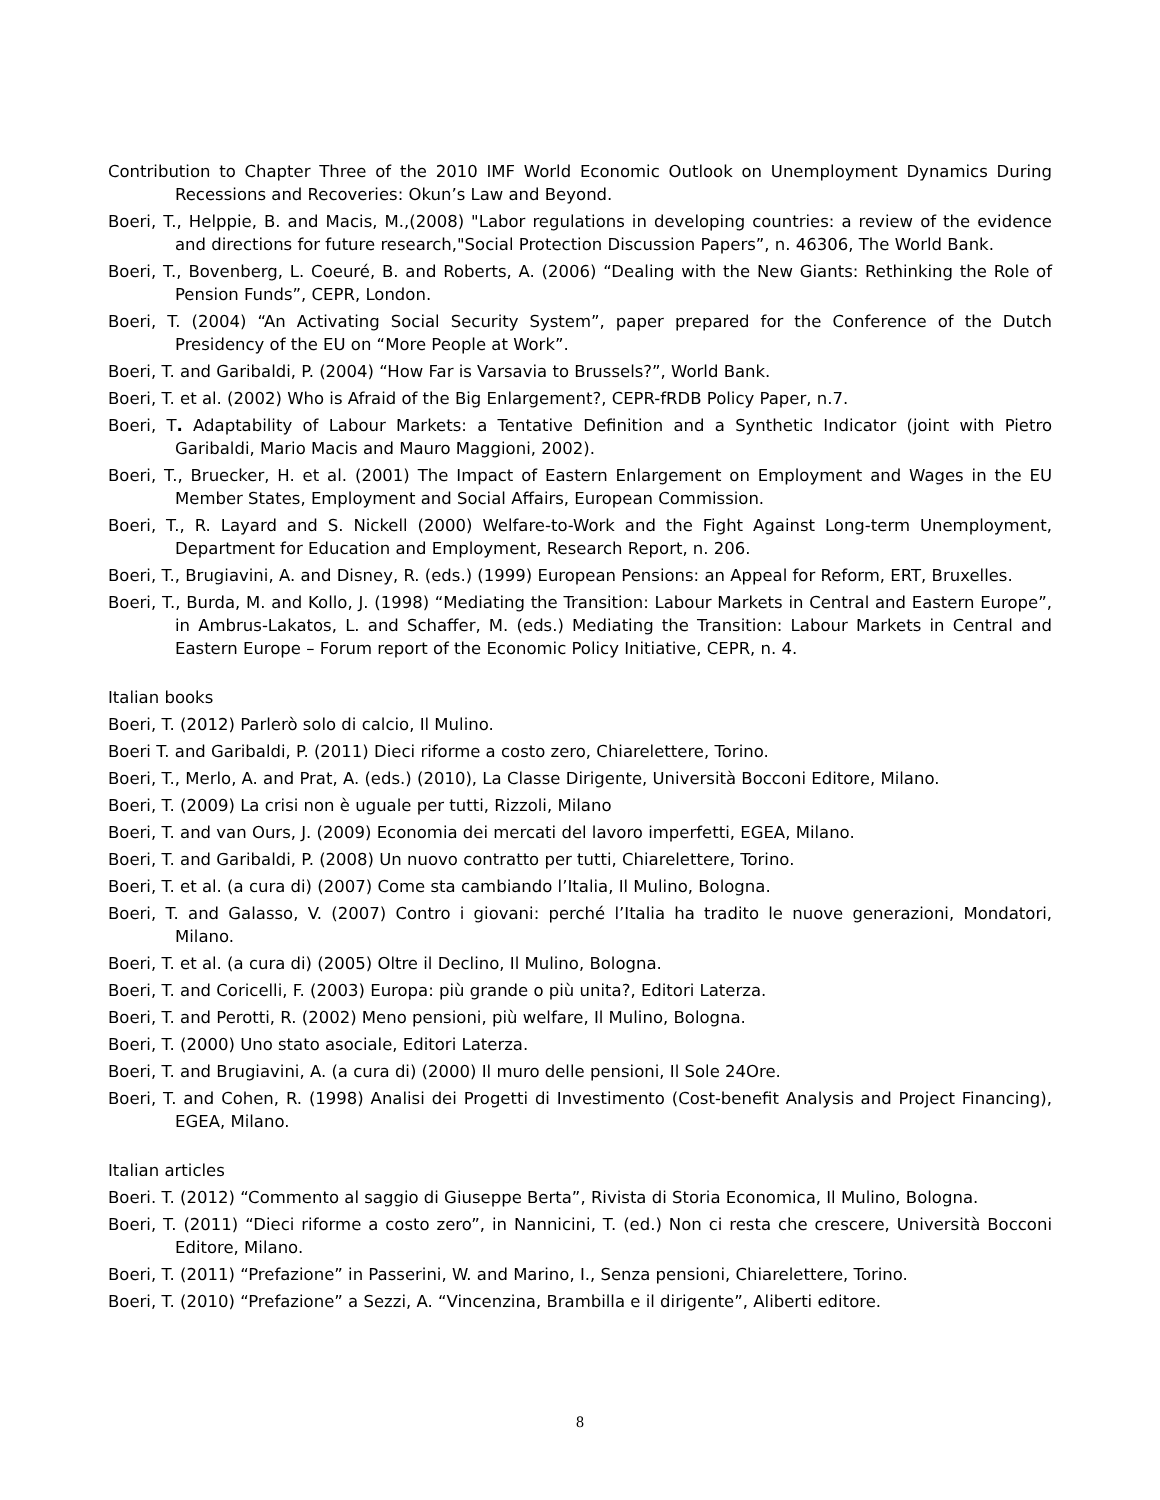Contribution to Chapter Three of the 2010 IMF World Economic Outlook on Unemployment Dynamics During Recessions and Recoveries: Okun’s Law and Beyond.
Boeri, T., Helppie, B. and Macis, M.,(2008) "Labor regulations in developing countries: a review of the evidence and directions for future research,"Social Protection Discussion Papers”, n. 46306, The World Bank.
Boeri, T., Bovenberg, L. Coeuré, B. and Roberts, A. (2006) “Dealing with the New Giants: Rethinking the Role of Pension Funds”, CEPR, London.
Boeri, T. (2004) “An Activating Social Security System”, paper prepared for the Conference of the Dutch Presidency of the EU on “More People at Work”.
Boeri, T. and Garibaldi, P. (2004) “How Far is Varsavia to Brussels?”, World Bank.
Boeri, T. et al. (2002) Who is Afraid of the Big Enlargement?, CEPR-fRDB Policy Paper, n.7.
Boeri, T. Adaptability of Labour Markets: a Tentative Definition and a Synthetic Indicator (joint with Pietro Garibaldi, Mario Macis and Mauro Maggioni, 2002).
Boeri, T., Bruecker, H. et al. (2001) The Impact of Eastern Enlargement on Employment and Wages in the EU Member States, Employment and Social Affairs, European Commission.
Boeri, T., R. Layard and S. Nickell (2000) Welfare-to-Work and the Fight Against Long-term Unemployment, Department for Education and Employment, Research Report, n. 206.
Boeri, T., Brugiavini, A. and Disney, R. (eds.) (1999) European Pensions: an Appeal for Reform, ERT, Bruxelles.
Boeri, T., Burda, M. and Kollo, J. (1998) “Mediating the Transition: Labour Markets in Central and Eastern Europe”, in Ambrus-Lakatos, L. and Schaffer, M. (eds.) Mediating the Transition: Labour Markets in Central and Eastern Europe – Forum report of the Economic Policy Initiative, CEPR, n. 4.
Italian books
Boeri, T. (2012) Parlerò solo di calcio, Il Mulino.
Boeri T. and Garibaldi, P. (2011) Dieci riforme a costo zero, Chiarelettere, Torino.
Boeri, T., Merlo, A. and Prat, A. (eds.) (2010), La Classe Dirigente, Università Bocconi Editore, Milano.
Boeri, T. (2009) La crisi non è uguale per tutti, Rizzoli, Milano
Boeri, T. and van Ours, J. (2009) Economia dei mercati del lavoro imperfetti, EGEA, Milano.
Boeri, T. and Garibaldi, P. (2008) Un nuovo contratto per tutti, Chiarelettere, Torino.
Boeri, T. et al. (a cura di) (2007) Come sta cambiando l’Italia, Il Mulino, Bologna.
Boeri, T. and Galasso, V. (2007) Contro i giovani: perché l’Italia ha tradito le nuove generazioni, Mondatori, Milano.
Boeri, T. et al. (a cura di) (2005) Oltre il Declino, Il Mulino, Bologna.
Boeri, T. and Coricelli, F. (2003) Europa: più grande o più unita?, Editori Laterza.
Boeri, T. and Perotti, R. (2002) Meno pensioni, più welfare, Il Mulino, Bologna.
Boeri, T. (2000) Uno stato asociale, Editori Laterza.
Boeri, T. and Brugiavini, A. (a cura di) (2000) Il muro delle pensioni, Il Sole 24Ore.
Boeri, T. and Cohen, R. (1998) Analisi dei Progetti di Investimento (Cost-benefit Analysis and Project Financing), EGEA, Milano.
Italian articles
Boeri. T. (2012) “Commento al saggio di Giuseppe Berta”, Rivista di Storia Economica, Il Mulino, Bologna.
Boeri, T. (2011) “Dieci riforme a costo zero”, in Nannicini, T. (ed.) Non ci resta che crescere, Università Bocconi Editore, Milano.
Boeri, T. (2011) “Prefazione” in Passerini, W. and Marino, I., Senza pensioni, Chiarelettere, Torino.
Boeri, T. (2010) “Prefazione” a Sezzi, A. “Vincenzina, Brambilla e il dirigente”, Aliberti editore.
8